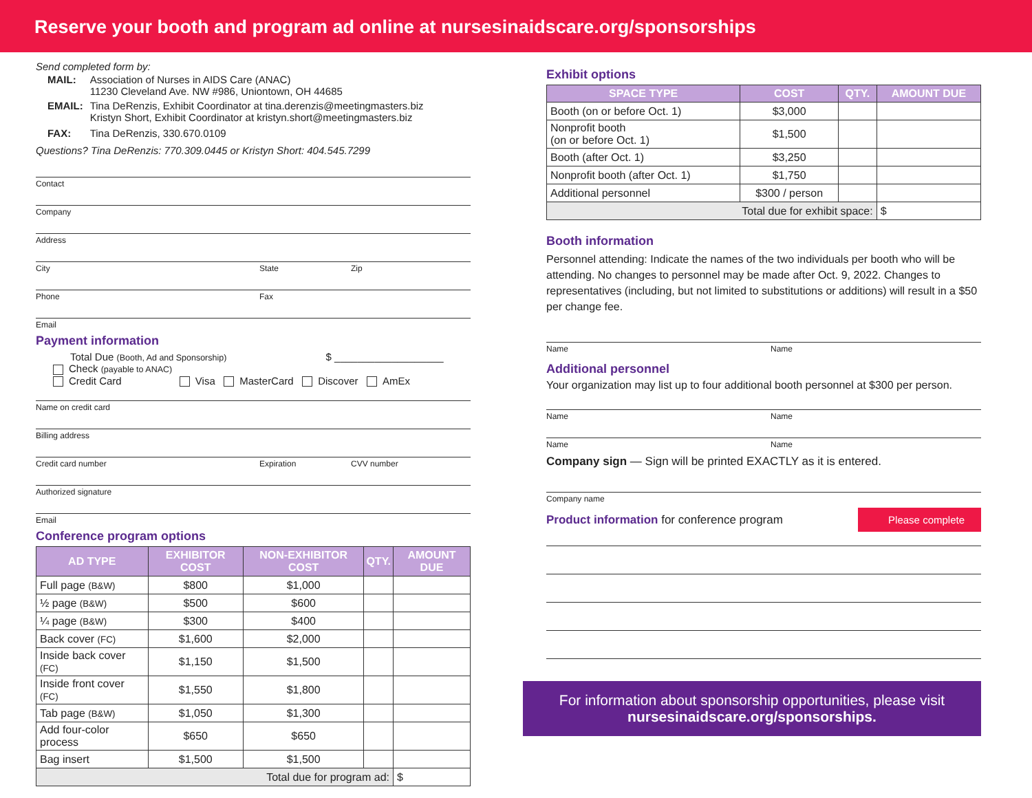Reserve your booth and program ad online at nursesinaidscare.org/sponsorships
Send completed form by:
| MAIL: | Association of Nurses in AIDS Care (ANAC) 11230 Cleveland Ave. NW #986, Uniontown, OH 44685 |
| EMAIL: | Tina DeRenzis, Exhibit Coordinator at tina.derenzis@meetingmasters.biz Kristyn Short, Exhibit Coordinator at kristyn.short@meetingmasters.biz |
| FAX: | Tina DeRenzis, 330.670.0109 |
Questions? Tina DeRenzis: 770.309.0445 or Kristyn Short: 404.545.7299
Contact
Company
Address
City State Zip
Phone Fax
Email
Payment information
Total Due (Booth, Ad and Sponsorship) $ ___________________
Check (payable to ANAC)
Credit Card Visa MasterCard Discover AmEx
Name on credit card
Billing address
Credit card number Expiration CVV number
Authorized signature
Email
Conference program options
| AD TYPE | EXHIBITOR COST | NON-EXHIBITOR COST | QTY. | AMOUNT DUE |
| --- | --- | --- | --- | --- |
| Full page (B&W) | $800 | $1,000 | | |
| ½ page (B&W) | $500 | $600 | | |
| ¼ page (B&W) | $300 | $400 | | |
| Back cover (FC) | $1,600 | $2,000 | | |
| Inside back cover (FC) | $1,150 | $1,500 | | |
| Inside front cover (FC) | $1,550 | $1,800 | | |
| Tab page (B&W) | $1,050 | $1,300 | | |
| Add four-color process | $650 | $650 | | |
| Bag insert | $1,500 | $1,500 | | |
| Total due for program ad: | | | | $ |
Exhibit options
| SPACE TYPE | COST | QTY. | AMOUNT DUE |
| --- | --- | --- | --- |
| Booth (on or before Oct. 1) | $3,000 | | |
| Nonprofit booth (on or before Oct. 1) | $1,500 | | |
| Booth (after Oct. 1) | $3,250 | | |
| Nonprofit booth (after Oct. 1) | $1,750 | | |
| Additional personnel | $300 / person | | |
| Total due for exhibit space: | | | $ |
Booth information
Personnel attending: Indicate the names of the two individuals per booth who will be attending. No changes to personnel may be made after Oct. 9, 2022. Changes to representatives (including, but not limited to substitutions or additions) will result in a $50 per change fee.
Name Name
Additional personnel
Your organization may list up to four additional booth personnel at $300 per person.
Name Name
Name Name
Company sign — Sign will be printed EXACTLY as it is entered.
Company name
Product information for conference program
Please complete
For information about sponsorship opportunities, please visit
nursesinaidscare.org/sponsorships.